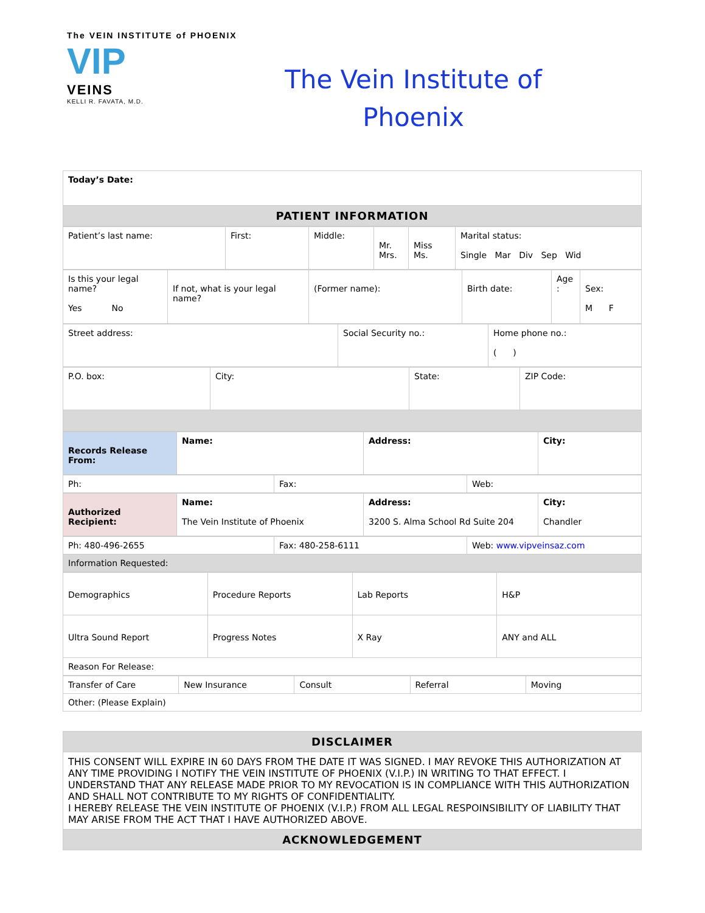The VEIN INSTITUTE of PHOENIX
VIP
VEINS
KELLI R. FAVATA, M.D.
The Vein Institute of
Phoenix
| Today’s Date: |
| PATIENT INFORMATION |
| Patient’s last name: | First: | Middle: | Mr. Mrs. | Miss Ms. | Marital status: Single Mar Div Sep Wid |
| Is this your legal name? Yes No | If not, what is your legal name? | (Former name): | Birth date: | Age : | Sex: M F |
| Street address: | Social Security no.: | Home phone no.: ( ) |
| P.O. box: | City: | State: | ZIP Code: |
| Records Release From: | Name: | Address: | City: |
| Ph: | Fax: | Web: |
| Authorized Recipient: | Name: The Vein Institute of Phoenix | Address: 3200 S. Alma School Rd Suite 204 | City: Chandler |
| Ph: 480-496-2655 | Fax: 480-258-6111 | Web: www.vipveinsaz.com |
| Information Requested: | | |
| Demographics | Procedure Reports | Lab Reports | H&P |
| Ultra Sound Report | Progress Notes | X Ray | ANY and ALL |
| Reason For Release: | | | |
| Transfer of Care | New Insurance | Consult | Referral | Moving |
| Other: (Please Explain) | | | | |
| DISCLAIMER |
| THIS CONSENT WILL EXPIRE IN 60 DAYS FROM THE DATE IT WAS SIGNED. I MAY REVOKE THIS AUTHORIZATION AT ANY TIME PROVIDING I NOTIFY THE VEIN INSTITUTE OF PHOENIX (V.I.P.) IN WRITING TO THAT EFFECT. I UNDERSTAND THAT ANY RELEASE MADE PRIOR TO MY REVOCATION IS IN COMPLIANCE WITH THIS AUTHORIZATION AND SHALL NOT CONTRIBUTE TO MY RIGHTS OF CONFIDENTIALITY. I HEREBY RELEASE THE VEIN INSTITUTE OF PHOENIX (V.I.P.) FROM ALL LEGAL RESPOINSIBILITY OF LIABILITY THAT MAY ARISE FROM THE ACT THAT I HAVE AUTHORIZED ABOVE. |
| ACKNOWLEDGEMENT |